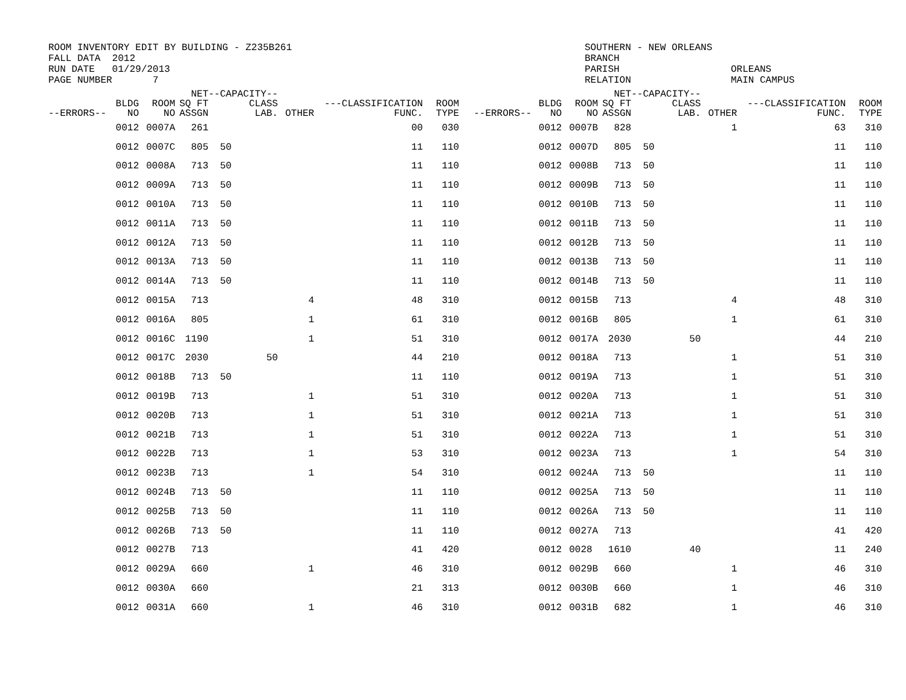ROOM INVENTORY EDIT BY BUILDING - Z235B261 FALL DATA 2012 RUN DATE 01/29/2013 PAGE NUMBER 7
SOUTHERN - NEW ORLEANS BRANCH PARISH RELATION
ORLEANS MAIN CAMPUS
| --ERRORS-- | BLDG NO | ROOM NO | NET SQ FT ASSGN | --CAPACITY-- CLASS LAB. | OTHER | ---CLASSIFICATION FUNC. | ROOM TYPE | --ERRORS-- | BLDG NO | ROOM NO | NET SQ FT ASSGN | --CAPACITY-- CLASS LAB. | OTHER | ---CLASSIFICATION FUNC. | ROOM TYPE |
| --- | --- | --- | --- | --- | --- | --- | --- | --- | --- | --- | --- | --- | --- | --- | --- |
| | 0012 | 0007A | 261 | | | 00 | 030 | | 0012 | 0007B | 828 | | 1 | 63 | 310 |
| | 0012 | 0007C | 805 | 50 | | 11 | 110 | | 0012 | 0007D | 805 | 50 | | 11 | 110 |
| | 0012 | 0008A | 713 | 50 | | 11 | 110 | | 0012 | 0008B | 713 | 50 | | 11 | 110 |
| | 0012 | 0009A | 713 | 50 | | 11 | 110 | | 0012 | 0009B | 713 | 50 | | 11 | 110 |
| | 0012 | 0010A | 713 | 50 | | 11 | 110 | | 0012 | 0010B | 713 | 50 | | 11 | 110 |
| | 0012 | 0011A | 713 | 50 | | 11 | 110 | | 0012 | 0011B | 713 | 50 | | 11 | 110 |
| | 0012 | 0012A | 713 | 50 | | 11 | 110 | | 0012 | 0012B | 713 | 50 | | 11 | 110 |
| | 0012 | 0013A | 713 | 50 | | 11 | 110 | | 0012 | 0013B | 713 | 50 | | 11 | 110 |
| | 0012 | 0014A | 713 | 50 | | 11 | 110 | | 0012 | 0014B | 713 | 50 | | 11 | 110 |
| | 0012 | 0015A | 713 | | 4 | 48 | 310 | | 0012 | 0015B | 713 | | 4 | 48 | 310 |
| | 0012 | 0016A | 805 | | 1 | 61 | 310 | | 0012 | 0016B | 805 | | 1 | 61 | 310 |
| | 0012 | 0016C | 1190 | | 1 | 51 | 310 | | 0012 | 0017A | 2030 | 50 | | 44 | 210 |
| | 0012 | 0017C | 2030 | 50 | | 44 | 210 | | 0012 | 0018A | 713 | | 1 | 51 | 310 |
| | 0012 | 0018B | 713 | 50 | | 11 | 110 | | 0012 | 0019A | 713 | | 1 | 51 | 310 |
| | 0012 | 0019B | 713 | | 1 | 51 | 310 | | 0012 | 0020A | 713 | | 1 | 51 | 310 |
| | 0012 | 0020B | 713 | | 1 | 51 | 310 | | 0012 | 0021A | 713 | | 1 | 51 | 310 |
| | 0012 | 0021B | 713 | | 1 | 51 | 310 | | 0012 | 0022A | 713 | | 1 | 51 | 310 |
| | 0012 | 0022B | 713 | | 1 | 53 | 310 | | 0012 | 0023A | 713 | | 1 | 54 | 310 |
| | 0012 | 0023B | 713 | | 1 | 54 | 310 | | 0012 | 0024A | 713 | 50 | | 11 | 110 |
| | 0012 | 0024B | 713 | 50 | | 11 | 110 | | 0012 | 0025A | 713 | 50 | | 11 | 110 |
| | 0012 | 0025B | 713 | 50 | | 11 | 110 | | 0012 | 0026A | 713 | 50 | | 11 | 110 |
| | 0012 | 0026B | 713 | 50 | | 11 | 110 | | 0012 | 0027A | 713 | | | 41 | 420 |
| | 0012 | 0027B | 713 | | | 41 | 420 | | 0012 | 0028 | 1610 | 40 | | 11 | 240 |
| | 0012 | 0029A | 660 | | 1 | 46 | 310 | | 0012 | 0029B | 660 | | 1 | 46 | 310 |
| | 0012 | 0030A | 660 | | | 21 | 313 | | 0012 | 0030B | 660 | | 1 | 46 | 310 |
| | 0012 | 0031A | 660 | | 1 | 46 | 310 | | 0012 | 0031B | 682 | | 1 | 46 | 310 |